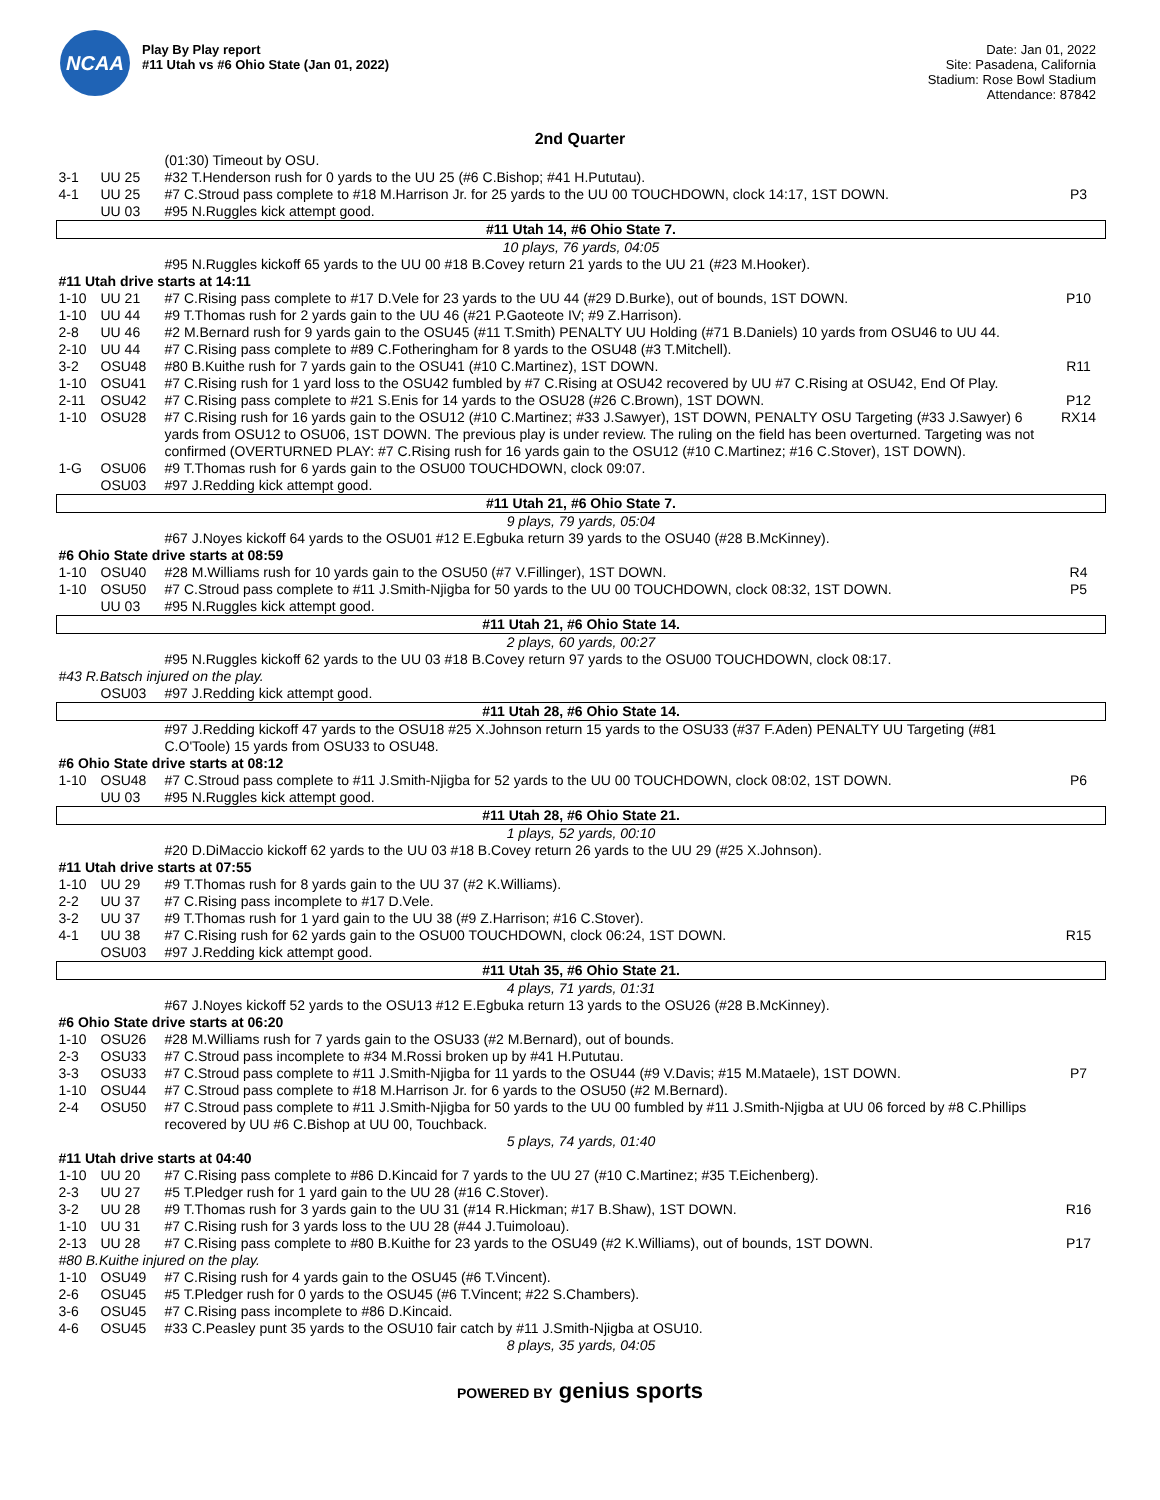NCAA
Play By Play report
#11 Utah vs #6 Ohio State (Jan 01, 2022)
Date: Jan 01, 2022
Site: Pasadena, California
Stadium: Rose Bowl Stadium
Attendance: 87842
2nd Quarter
| | | (01:30) Timeout by OSU. | |
| 3-1 | UU 25 | #32 T.Henderson rush for 0 yards to the UU 25 (#6 C.Bishop; #41 H.Pututau). | |
| 4-1 | UU 25 | #7 C.Stroud pass complete to #18 M.Harrison Jr. for 25 yards to the UU 00 TOUCHDOWN, clock 14:17, 1ST DOWN. | P3 |
| | UU 03 | #95 N.Ruggles kick attempt good. | |
| #11 Utah 14, #6 Ohio State 7. | | | |
| 10 plays, 76 yards, 04:05 | | | |
| | | #95 N.Ruggles kickoff 65 yards to the UU 00 #18 B.Covey return 21 yards to the UU 21 (#23 M.Hooker). | |
| #11 Utah drive starts at 14:11 | | | |
| 1-10 | UU 21 | #7 C.Rising pass complete to #17 D.Vele for 23 yards to the UU 44 (#29 D.Burke), out of bounds, 1ST DOWN. | P10 |
| 1-10 | UU 44 | #9 T.Thomas rush for 2 yards gain to the UU 46 (#21 P.Gaoteote IV; #9 Z.Harrison). | |
| 2-8 | UU 46 | #2 M.Bernard rush for 9 yards gain to the OSU45 (#11 T.Smith) PENALTY UU Holding (#71 B.Daniels) 10 yards from OSU46 to UU 44. | |
| 2-10 | UU 44 | #7 C.Rising pass complete to #89 C.Fotheringham for 8 yards to the OSU48 (#3 T.Mitchell). | |
| 3-2 | OSU48 | #80 B.Kuithe rush for 7 yards gain to the OSU41 (#10 C.Martinez), 1ST DOWN. | R11 |
| 1-10 | OSU41 | #7 C.Rising rush for 1 yard loss to the OSU42 fumbled by #7 C.Rising at OSU42 recovered by UU #7 C.Rising at OSU42, End Of Play. | |
| 2-11 | OSU42 | #7 C.Rising pass complete to #21 S.Enis for 14 yards to the OSU28 (#26 C.Brown), 1ST DOWN. | P12 |
| 1-10 | OSU28 | #7 C.Rising rush for 16 yards gain to the OSU12 (#10 C.Martinez; #33 J.Sawyer), 1ST DOWN, PENALTY OSU Targeting (#33 J.Sawyer) 6 yards from OSU12 to OSU06, 1ST DOWN. The previous play is under review. The ruling on the field has been overturned. Targeting was not confirmed (OVERTURNED PLAY: #7 C.Rising rush for 16 yards gain to the OSU12 (#10 C.Martinez; #16 C.Stover), 1ST DOWN). | RX14 |
| 1-G | OSU06 | #9 T.Thomas rush for 6 yards gain to the OSU00 TOUCHDOWN, clock 09:07. | |
| | OSU03 | #97 J.Redding kick attempt good. | |
| #11 Utah 21, #6 Ohio State 7. | | | |
| 9 plays, 79 yards, 05:04 | | | |
| | | #67 J.Noyes kickoff 64 yards to the OSU01 #12 E.Egbuka return 39 yards to the OSU40 (#28 B.McKinney). | |
| #6 Ohio State drive starts at 08:59 | | | |
| 1-10 | OSU40 | #28 M.Williams rush for 10 yards gain to the OSU50 (#7 V.Fillinger), 1ST DOWN. | R4 |
| 1-10 | OSU50 | #7 C.Stroud pass complete to #11 J.Smith-Njigba for 50 yards to the UU 00 TOUCHDOWN, clock 08:32, 1ST DOWN. | P5 |
| | UU 03 | #95 N.Ruggles kick attempt good. | |
| #11 Utah 21, #6 Ohio State 14. | | | |
| 2 plays, 60 yards, 00:27 | | | |
| | | #95 N.Ruggles kickoff 62 yards to the UU 03 #18 B.Covey return 97 yards to the OSU00 TOUCHDOWN, clock 08:17. | |
| #43 R.Batsch injured on the play. | | | |
| | OSU03 | #97 J.Redding kick attempt good. | |
| #11 Utah 28, #6 Ohio State 14. | | | |
| | | #97 J.Redding kickoff 47 yards to the OSU18 #25 X.Johnson return 15 yards to the OSU33 (#37 F.Aden) PENALTY UU Targeting (#81 C.O'Toole) 15 yards from OSU33 to OSU48. | |
| #6 Ohio State drive starts at 08:12 | | | |
| 1-10 | OSU48 | #7 C.Stroud pass complete to #11 J.Smith-Njigba for 52 yards to the UU 00 TOUCHDOWN, clock 08:02, 1ST DOWN. | P6 |
| | UU 03 | #95 N.Ruggles kick attempt good. | |
| #11 Utah 28, #6 Ohio State 21. | | | |
| 1 plays, 52 yards, 00:10 | | | |
| | | #20 D.DiMaccio kickoff 62 yards to the UU 03 #18 B.Covey return 26 yards to the UU 29 (#25 X.Johnson). | |
| #11 Utah drive starts at 07:55 | | | |
| 1-10 | UU 29 | #9 T.Thomas rush for 8 yards gain to the UU 37 (#2 K.Williams). | |
| 2-2 | UU 37 | #7 C.Rising pass incomplete to #17 D.Vele. | |
| 3-2 | UU 37 | #9 T.Thomas rush for 1 yard gain to the UU 38 (#9 Z.Harrison; #16 C.Stover). | |
| 4-1 | UU 38 | #7 C.Rising rush for 62 yards gain to the OSU00 TOUCHDOWN, clock 06:24, 1ST DOWN. | R15 |
| | OSU03 | #97 J.Redding kick attempt good. | |
| #11 Utah 35, #6 Ohio State 21. | | | |
| 4 plays, 71 yards, 01:31 | | | |
| | | #67 J.Noyes kickoff 52 yards to the OSU13 #12 E.Egbuka return 13 yards to the OSU26 (#28 B.McKinney). | |
| #6 Ohio State drive starts at 06:20 | | | |
| 1-10 | OSU26 | #28 M.Williams rush for 7 yards gain to the OSU33 (#2 M.Bernard), out of bounds. | |
| 2-3 | OSU33 | #7 C.Stroud pass incomplete to #34 M.Rossi broken up by #41 H.Pututau. | |
| 3-3 | OSU33 | #7 C.Stroud pass complete to #11 J.Smith-Njigba for 11 yards to the OSU44 (#9 V.Davis; #15 M.Mataele), 1ST DOWN. | P7 |
| 1-10 | OSU44 | #7 C.Stroud pass complete to #18 M.Harrison Jr. for 6 yards to the OSU50 (#2 M.Bernard). | |
| 2-4 | OSU50 | #7 C.Stroud pass complete to #11 J.Smith-Njigba for 50 yards to the UU 00 fumbled by #11 J.Smith-Njigba at UU 06 forced by #8 C.Phillips recovered by UU #6 C.Bishop at UU 00, Touchback. | |
| 5 plays, 74 yards, 01:40 | | | |
| #11 Utah drive starts at 04:40 | | | |
| 1-10 | UU 20 | #7 C.Rising pass complete to #86 D.Kincaid for 7 yards to the UU 27 (#10 C.Martinez; #35 T.Eichenberg). | |
| 2-3 | UU 27 | #5 T.Pledger rush for 1 yard gain to the UU 28 (#16 C.Stover). | |
| 3-2 | UU 28 | #9 T.Thomas rush for 3 yards gain to the UU 31 (#14 R.Hickman; #17 B.Shaw), 1ST DOWN. | R16 |
| 1-10 | UU 31 | #7 C.Rising rush for 3 yards loss to the UU 28 (#44 J.Tuimoloau). | |
| 2-13 | UU 28 | #7 C.Rising pass complete to #80 B.Kuithe for 23 yards to the OSU49 (#2 K.Williams), out of bounds, 1ST DOWN. | P17 |
| #80 B.Kuithe injured on the play. | | | |
| 1-10 | OSU49 | #7 C.Rising rush for 4 yards gain to the OSU45 (#6 T.Vincent). | |
| 2-6 | OSU45 | #5 T.Pledger rush for 0 yards to the OSU45 (#6 T.Vincent; #22 S.Chambers). | |
| 3-6 | OSU45 | #7 C.Rising pass incomplete to #86 D.Kincaid. | |
| 4-6 | OSU45 | #33 C.Peasley punt 35 yards to the OSU10 fair catch by #11 J.Smith-Njigba at OSU10. | |
| 8 plays, 35 yards, 04:05 | | | |
POWERED BY genius sports